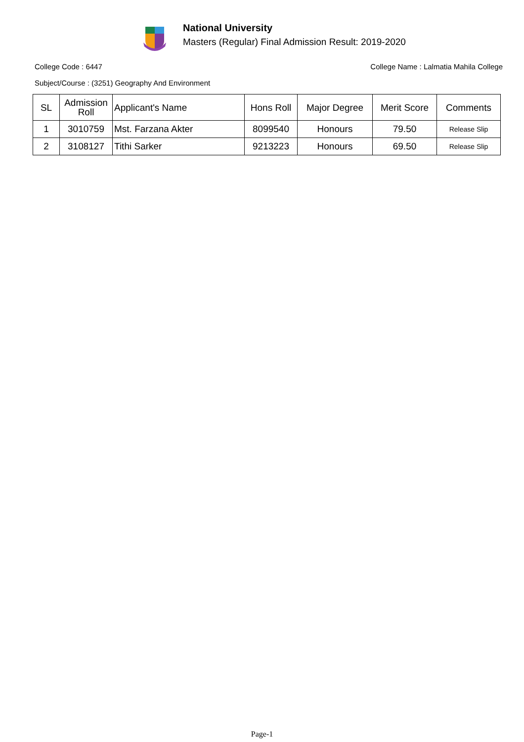National University
Masters (Regular) Final Admission Result: 2019-2020
College Code : 6447 College Name : Lalmatia Mahila College
Subject/Course : (3251) Geography And Environment
| SL | Admission Roll | Applicant's Name | Hons Roll | Major Degree | Merit Score | Comments |
| --- | --- | --- | --- | --- | --- | --- |
| 1 | 3010759 | Mst. Farzana Akter | 8099540 | Honours | 79.50 | Release Slip |
| 2 | 3108127 | Tithi Sarker | 9213223 | Honours | 69.50 | Release Slip |
Page-1